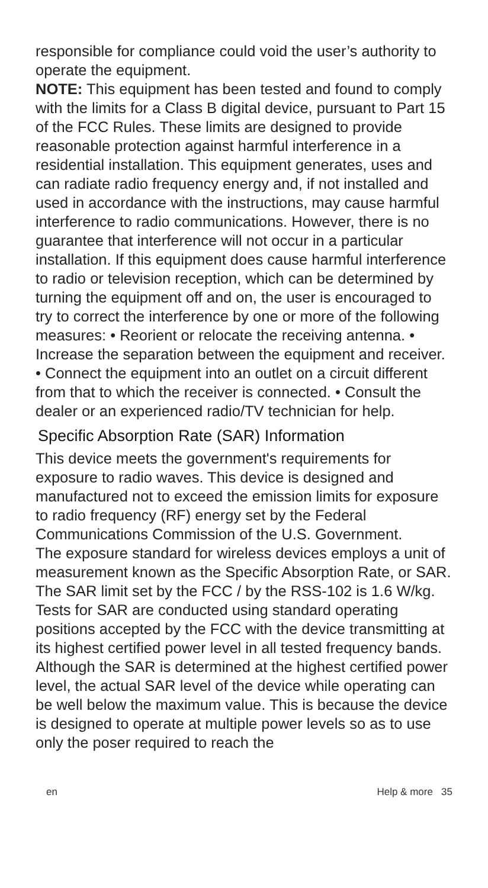responsible for compliance could void the user’s authority to operate the equipment.
NOTE: This equipment has been tested and found to comply with the limits for a Class B digital device, pursuant to Part 15 of the FCC Rules. These limits are designed to provide reasonable protection against harmful interference in a residential installation. This equipment generates, uses and can radiate radio frequency energy and, if not installed and used in accordance with the instructions, may cause harmful interference to radio communications. However, there is no guarantee that interference will not occur in a particular installation. If this equipment does cause harmful interference to radio or television reception, which can be determined by turning the equipment off and on, the user is encouraged to try to correct the interference by one or more of the following measures: • Reorient or relocate the receiving antenna. • Increase the separation between the equipment and receiver. • Connect the equipment into an outlet on a circuit different from that to which the receiver is connected. • Consult the dealer or an experienced radio/TV technician for help.
Specific Absorption Rate (SAR) Information
This device meets the government's requirements for exposure to radio waves. This device is designed and manufactured not to exceed the emission limits for exposure to radio frequency (RF) energy set by the Federal Communications Commission of the U.S. Government.
The exposure standard for wireless devices employs a unit of measurement known as the Specific Absorption Rate, or SAR. The SAR limit set by the FCC / by the RSS-102 is 1.6 W/kg. Tests for SAR are conducted using standard operating positions accepted by the FCC with the device transmitting at its highest certified power level in all tested frequency bands. Although the SAR is determined at the highest certified power level, the actual SAR level of the device while operating can be well below the maximum value. This is because the device is designed to operate at multiple power levels so as to use only the poser required to reach the
en Help & more 35